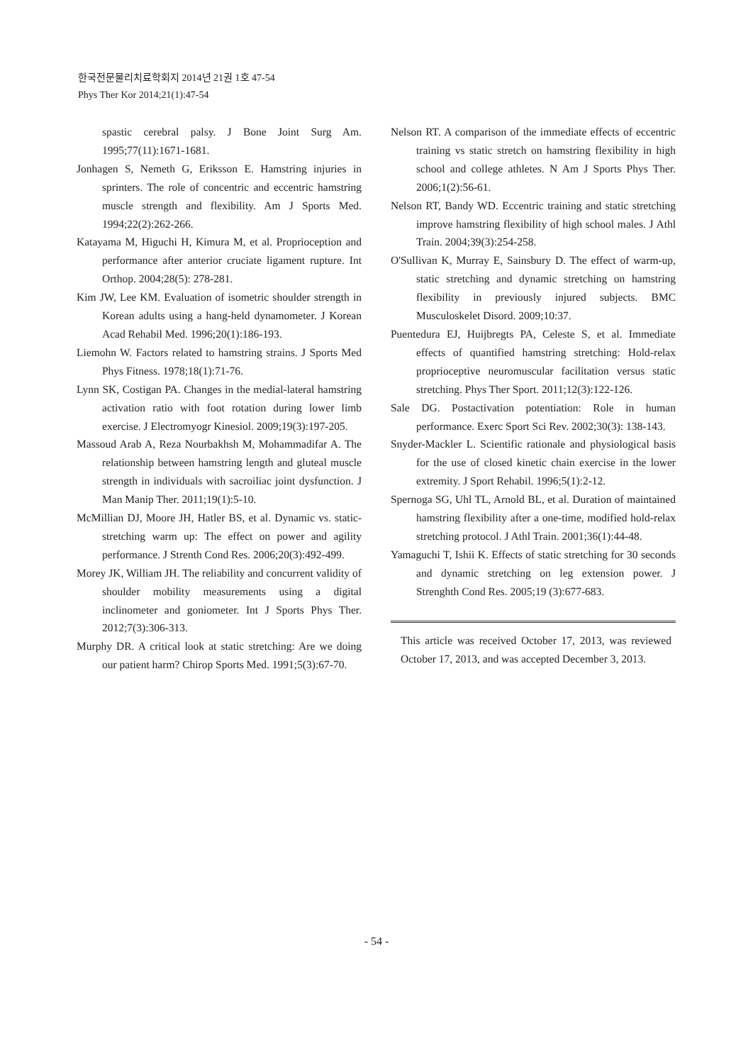한국전문물리치료학회지 2014년 21권 1호 47-54
Phys Ther Kor 2014;21(1):47-54
spastic cerebral palsy. J Bone Joint Surg Am. 1995;77(11):1671-1681.
Jonhagen S, Nemeth G, Eriksson E. Hamstring in­juries in sprinters. The role of concentric and eccentric hamstring muscle strength and flexibility. Am J Sports Med. 1994;22(2):262-266.
Katayama M, Higuchi H, Kimura M, et al. Proprioception and performance after anterior cruciate ligament rupture. Int Orthop. 2004;28(5): 278-281.
Kim JW, Lee KM. Evaluation of isometric shoulder strength in Korean adults using a hang-held dynamometer. J Korean Acad Rehabil Med. 1996;20(1):186-193.
Liemohn W. Factors related to hamstring strains. J Sports Med Phys Fitness. 1978;18(1):71-76.
Lynn SK, Costigan PA. Changes in the medial-later­al hamstring activation ratio with foot rotation during lower limb exercise. J Electromyogr Kinesiol. 2009;19(3):197-205.
Massoud Arab A, Reza Nourbakhsh M, Mohammadifar A. The relationship between hamstring length and gluteal muscle strength in individuals with sacroiliac joint dysfunction. J Man Manip Ther. 2011;19(1):5-10.
McMillian DJ, Moore JH, Hatler BS, et al. Dynamic vs. static-stretching warm up: The effect on power and agility performance. J Strenth Cond Res. 2006;20(3):492-499.
Morey JK, William JH. The reliability and concurrent validity of shoulder mobility measurements using a digital inclinometer and goniometer. Int J Sports Phys Ther. 2012;7(3):306-313.
Murphy DR. A critical look at static stretching: Are we doing our patient harm? Chirop Sports Med. 1991;5(3):67-70.
Nelson RT. A comparison of the immediate effects of eccentric training vs static stretch on hamstring flexibility in high school and college athletes. N Am J Sports Phys Ther. 2006;1(2):56-61.
Nelson RT, Bandy WD. Eccentric training and static stretching improve hamstring flexibility of high school males. J Athl Train. 2004;39(3):254-258.
O'Sullivan K, Murray E, Sainsbury D. The effect of warm-up, static stretching and dynamic stretch­ing on hamstring flexibility in previously injured subjects. BMC Musculoskelet Disord. 2009;10:37.
Puentedura EJ, Huijbregts PA, Celeste S, et al. Immediate effects of quantified hamstring stretching: Hold-relax proprioceptive neuro­muscular facilitation versus static stretching. Phys Ther Sport. 2011;12(3):122-126.
Sale DG. Postactivation potentiation: Role in human performance. Exerc Sport Sci Rev. 2002;30(3): 138-143.
Snyder-Mackler L. Scientific rationale and physio­logical basis for the use of closed kinetic chain exercise in the lower extremity. J Sport Rehabil. 1996;5(1):2-12.
Spernoga SG, Uhl TL, Arnold BL, et al. Duration of maintained hamstring flexibility after a one-time, modified hold-relax stretching protocol. J Athl Train. 2001;36(1):44-48.
Yamaguchi T, Ishii K. Effects of static stretching for 30 seconds and dynamic stretching on leg ex­tension power. J Strenghth Cond Res. 2005;19 (3):677-683.
This article was received October 17, 2013, was reviewed October 17, 2013, and was accepted December 3, 2013.
- 54 -